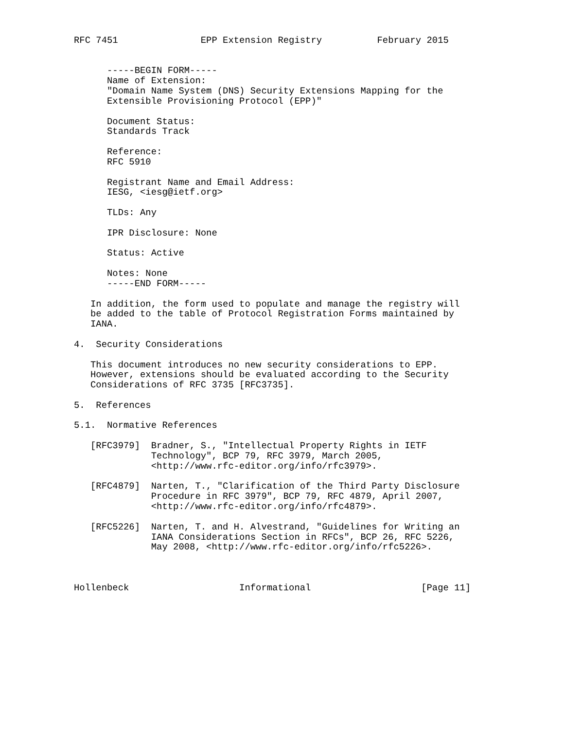RFC 7451               EPP Extension Registry          February 2015


      -----BEGIN FORM-----
      Name of Extension:
      "Domain Name System (DNS) Security Extensions Mapping for the
      Extensible Provisioning Protocol (EPP)"

      Document Status:
      Standards Track

      Reference:
      RFC 5910

      Registrant Name and Email Address:
      IESG, <iesg@ietf.org>

      TLDs: Any

      IPR Disclosure: None

      Status: Active

      Notes: None
      -----END FORM-----

   In addition, the form used to populate and manage the registry will
   be added to the table of Protocol Registration Forms maintained by
   IANA.

4.  Security Considerations

   This document introduces no new security considerations to EPP.
   However, extensions should be evaluated according to the Security
   Considerations of RFC 3735 [RFC3735].

5.  References

5.1.  Normative References

   [RFC3979]  Bradner, S., "Intellectual Property Rights in IETF
              Technology", BCP 79, RFC 3979, March 2005,
              <http://www.rfc-editor.org/info/rfc3979>.

   [RFC4879]  Narten, T., "Clarification of the Third Party Disclosure
              Procedure in RFC 3979", BCP 79, RFC 4879, April 2007,
              <http://www.rfc-editor.org/info/rfc4879>.

   [RFC5226]  Narten, T. and H. Alvestrand, "Guidelines for Writing an
              IANA Considerations Section in RFCs", BCP 26, RFC 5226,
              May 2008, <http://www.rfc-editor.org/info/rfc5226>.



Hollenbeck                    Informational                    [Page 11]